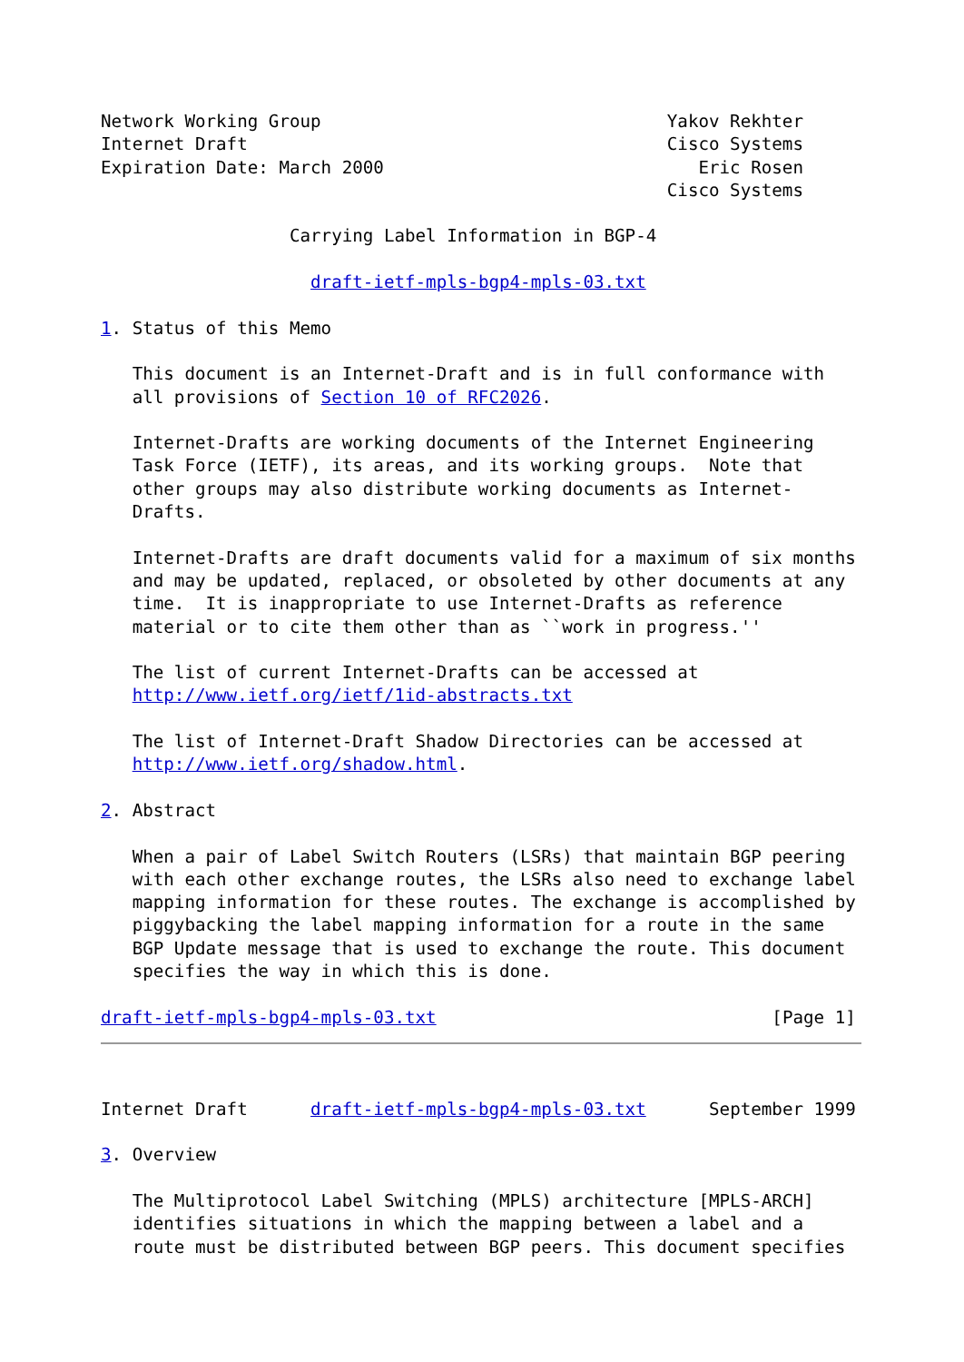Network Working Group                                 Yakov Rekhter
Internet Draft                                        Cisco Systems
Expiration Date: March 2000                              Eric Rosen
                                                      Cisco Systems

                  Carrying Label Information in BGP-4

                    draft-ietf-mpls-bgp4-mpls-03.txt

1. Status of this Memo

   This document is an Internet-Draft and is in full conformance with
   all provisions of Section 10 of RFC2026.

   Internet-Drafts are working documents of the Internet Engineering
   Task Force (IETF), its areas, and its working groups.  Note that
   other groups may also distribute working documents as Internet-
   Drafts.

   Internet-Drafts are draft documents valid for a maximum of six months
   and may be updated, replaced, or obsoleted by other documents at any
   time.  It is inappropriate to use Internet-Drafts as reference
   material or to cite them other than as ``work in progress.''

   The list of current Internet-Drafts can be accessed at
   http://www.ietf.org/ietf/1id-abstracts.txt

   The list of Internet-Draft Shadow Directories can be accessed at
   http://www.ietf.org/shadow.html.

2. Abstract

   When a pair of Label Switch Routers (LSRs) that maintain BGP peering
   with each other exchange routes, the LSRs also need to exchange label
   mapping information for these routes. The exchange is accomplished by
   piggybacking the label mapping information for a route in the same
   BGP Update message that is used to exchange the route. This document
   specifies the way in which this is done.

draft-ietf-mpls-bgp4-mpls-03.txt                                [Page 1]



Internet Draft      draft-ietf-mpls-bgp4-mpls-03.txt      September 1999

3. Overview

   The Multiprotocol Label Switching (MPLS) architecture [MPLS-ARCH]
   identifies situations in which the mapping between a label and a
   route must be distributed between BGP peers. This document specifies